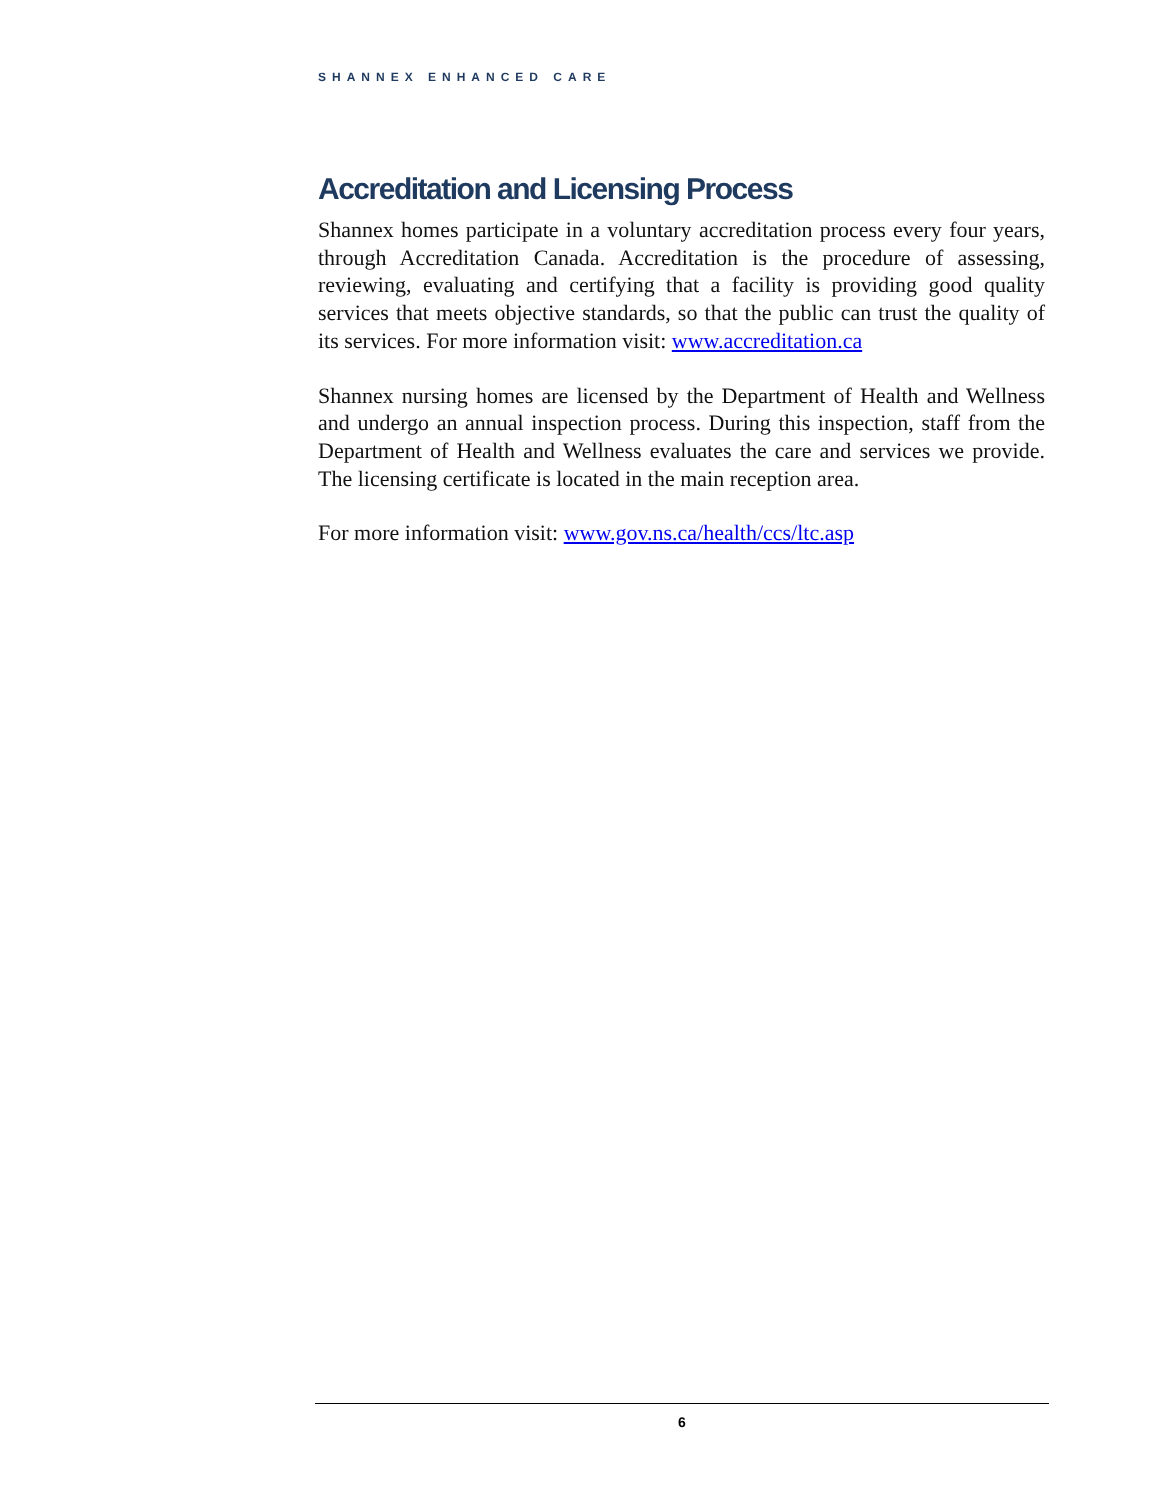SHANNEX ENHANCED CARE
Accreditation and Licensing Process
Shannex homes participate in a voluntary accreditation process every four years, through Accreditation Canada. Accreditation is the procedure of assessing, reviewing, evaluating and certifying that a facility is providing good quality services that meets objective standards, so that the public can trust the quality of its services. For more information visit: www.accreditation.ca
Shannex nursing homes are licensed by the Department of Health and Wellness and undergo an annual inspection process. During this inspection, staff from the Department of Health and Wellness evaluates the care and services we provide. The licensing certificate is located in the main reception area.
For more information visit: www.gov.ns.ca/health/ccs/ltc.asp
6